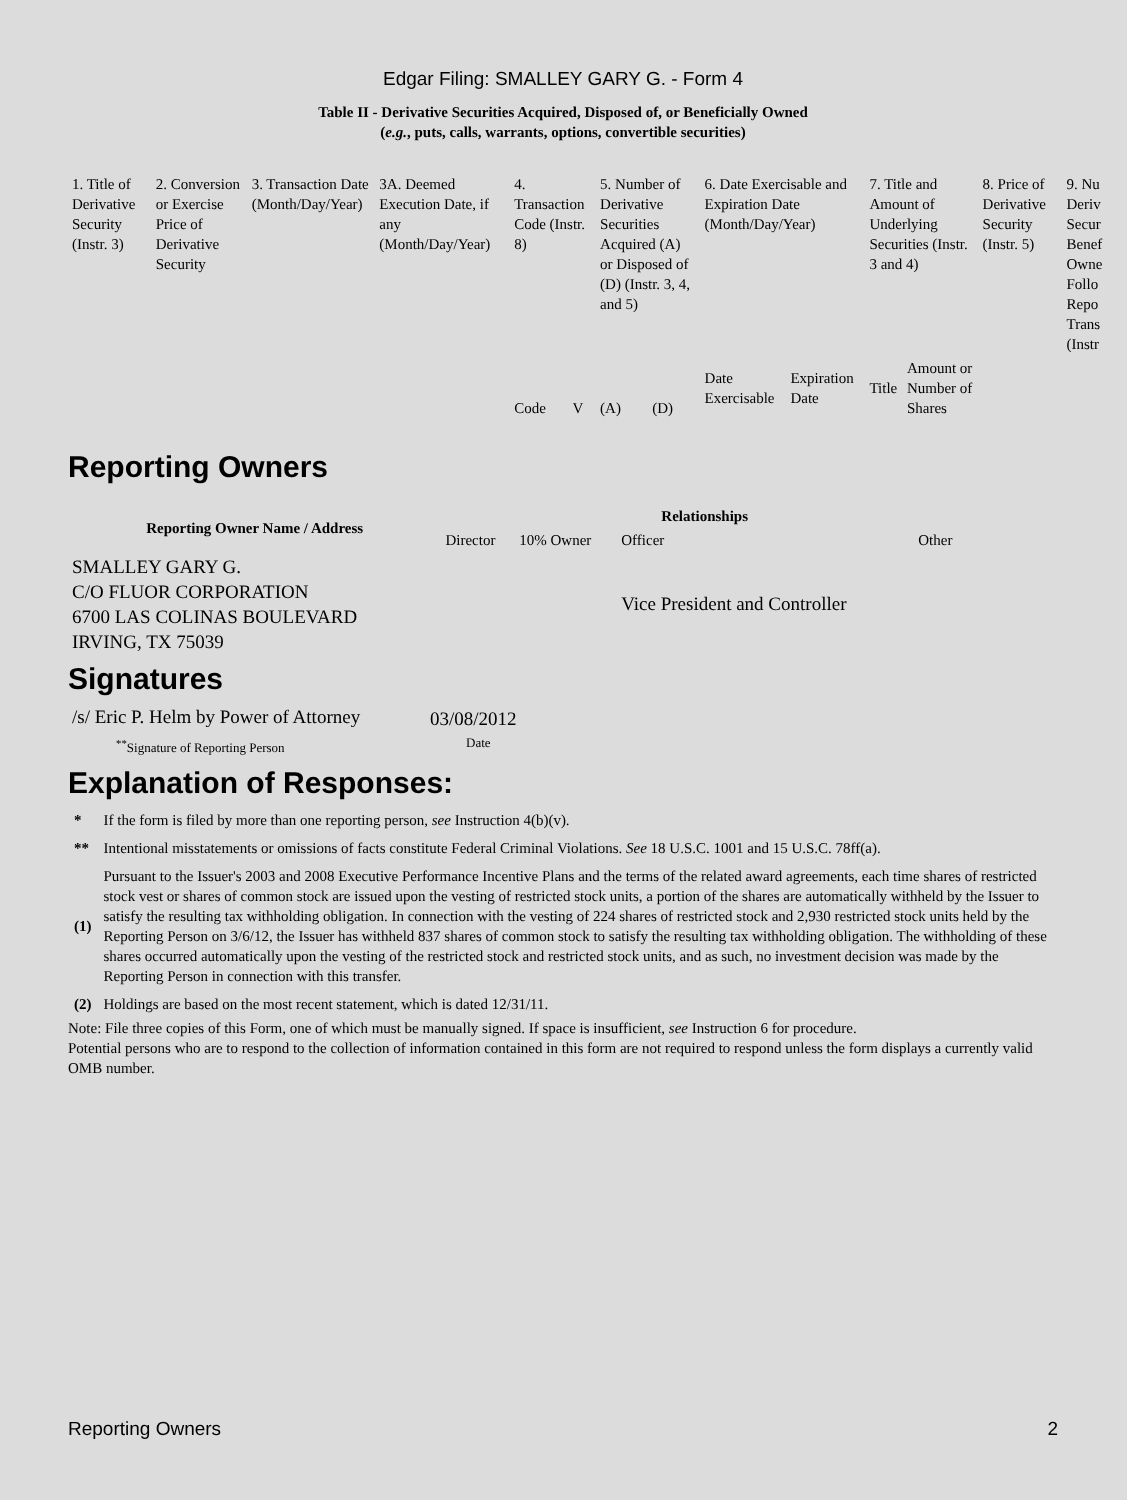Edgar Filing: SMALLEY GARY G. - Form 4
Table II - Derivative Securities Acquired, Disposed of, or Beneficially Owned
(e.g., puts, calls, warrants, options, convertible securities)
| 1. Title of Derivative Security (Instr. 3) | 2. Conversion or Exercise Price of Derivative Security | 3. Transaction Date (Month/Day/Year) | 3A. Deemed Execution Date, if any (Month/Day/Year) | 4. Transaction Code (Instr. 8) | | 5. Number of Derivative Securities Acquired (A) or Disposed of (D) (Instr. 3, 4, and 5) | | 6. Date Exercisable and Expiration Date (Month/Day/Year) | | 7. Title and Amount of Underlying Securities (Instr. 3 and 4) | | 8. Price of Derivative Security (Instr. 5) | 9. Nu Deriv Secur Benef Owne Follo Repo Trans (Instr |
| --- | --- | --- | --- | --- | --- | --- | --- | --- | --- | --- | --- | --- | --- |
| | | | | Code | V | (A) | (D) | Date Exercisable | Expiration Date | Title | Amount or Number of Shares | | |
Reporting Owners
| Reporting Owner Name / Address | Relationships | | | |
| --- | --- | --- | --- | --- |
| | Director | 10% Owner | Officer | Other |
| SMALLEY GARY G. C/O FLUOR CORPORATION 6700 LAS COLINAS BOULEVARD IRVING, TX 75039 | | | Vice President and Controller | |
Signatures
| /s/ Eric P. Helm by Power of Attorney | 03/08/2012 |
| <sup>**</sup> Signature of Reporting Person | Date |
Explanation of Responses:
| * | If the form is filed by more than one reporting person, see Instruction 4(b)(v). |
| ** | Intentional misstatements or omissions of facts constitute Federal Criminal Violations. See 18 U.S.C. 1001 and 15 U.S.C. 78ff(a). |
| (1) | Pursuant to the Issuer's 2003 and 2008 Executive Performance Incentive Plans and the terms of the related award agreements, each time shares of restricted stock vest or shares of common stock are issued upon the vesting of restricted stock units, a portion of the shares are automatically withheld by the Issuer to satisfy the resulting tax withholding obligation. In connection with the vesting of 224 shares of restricted stock and 2,930 restricted stock units held by the Reporting Person on 3/6/12, the Issuer has withheld 837 shares of common stock to satisfy the resulting tax withholding obligation. The withholding of these shares occurred automatically upon the vesting of the restricted stock and restricted stock units, and as such, no investment decision was made by the Reporting Person in connection with this transfer. |
| (2) | Holdings are based on the most recent statement, which is dated 12/31/11. |
Note: File three copies of this Form, one of which must be manually signed. If space is insufficient, see Instruction 6 for procedure.
Potential persons who are to respond to the collection of information contained in this form are not required to respond unless the form displays a currently valid OMB number.
Reporting Owners 2